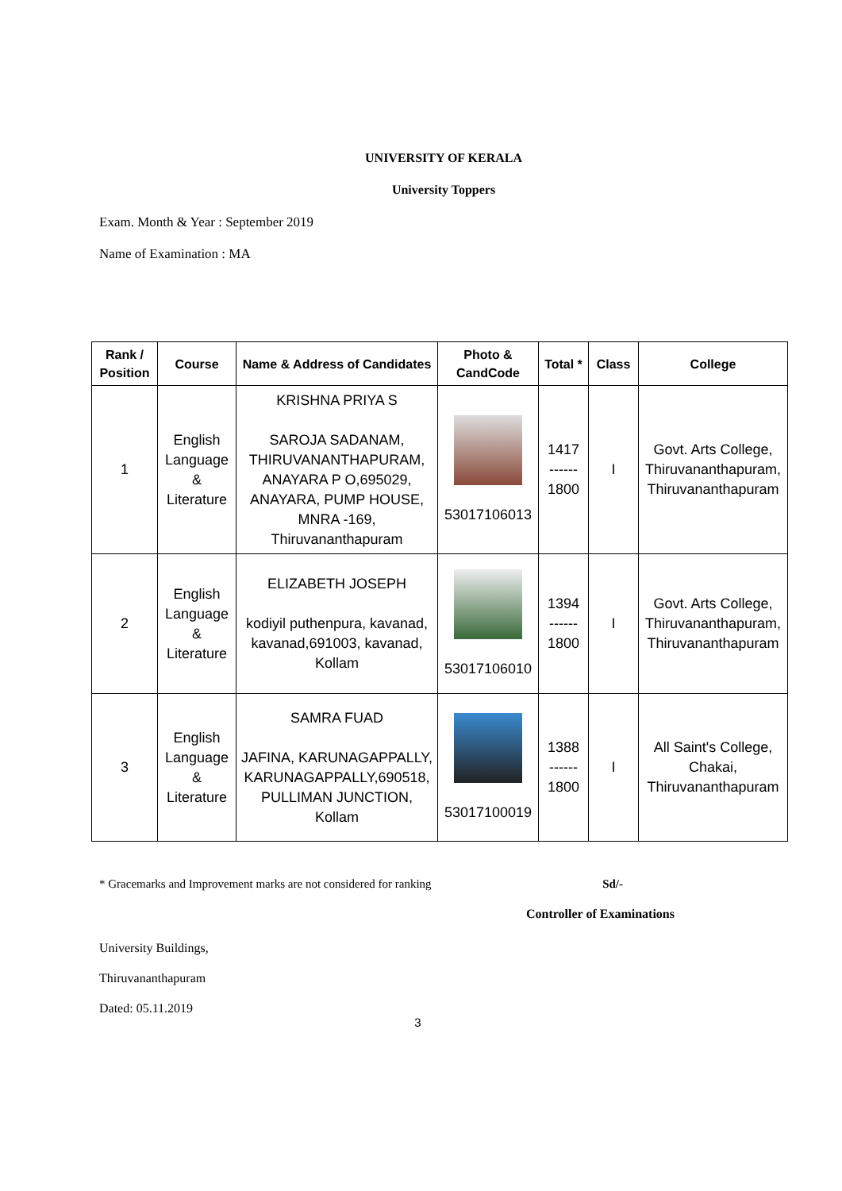UNIVERSITY OF KERALA
University Toppers
Exam. Month & Year : September 2019
Name of Examination : MA
| Rank / Position | Course | Name & Address of Candidates | Photo & CandCode | Total * | Class | College |
| --- | --- | --- | --- | --- | --- | --- |
| 1 | English Language & Literature | KRISHNA PRIYA S SAROJA SADANAM, THIRUVANANTHAPURAM, ANAYARA P O,695029, ANAYARA, PUMP HOUSE, MNRA -169, Thiruvananthapuram | 53017106013 | 1417 ------ 1800 | I | Govt. Arts College, Thiruvananthapuram, Thiruvananthapuram |
| 2 | English Language & Literature | ELIZABETH JOSEPH kodiyil puthenpura, kavanad, kavanad,691003, kavanad, Kollam | 53017106010 | 1394 ------ 1800 | I | Govt. Arts College, Thiruvananthapuram, Thiruvananthapuram |
| 3 | English Language & Literature | SAMRA FUAD JAFINA, KARUNAGAPPALLY, KARUNAGAPPALLY,690518, PULLIMAN JUNCTION, Kollam | 53017100019 | 1388 ------ 1800 | I | All Saint's College, Chakai, Thiruvananthapuram |
* Gracemarks and Improvement marks are not considered for ranking Sd/-
Controller of Examinations
University Buildings,
Thiruvananthapuram
Dated: 05.11.2019
3